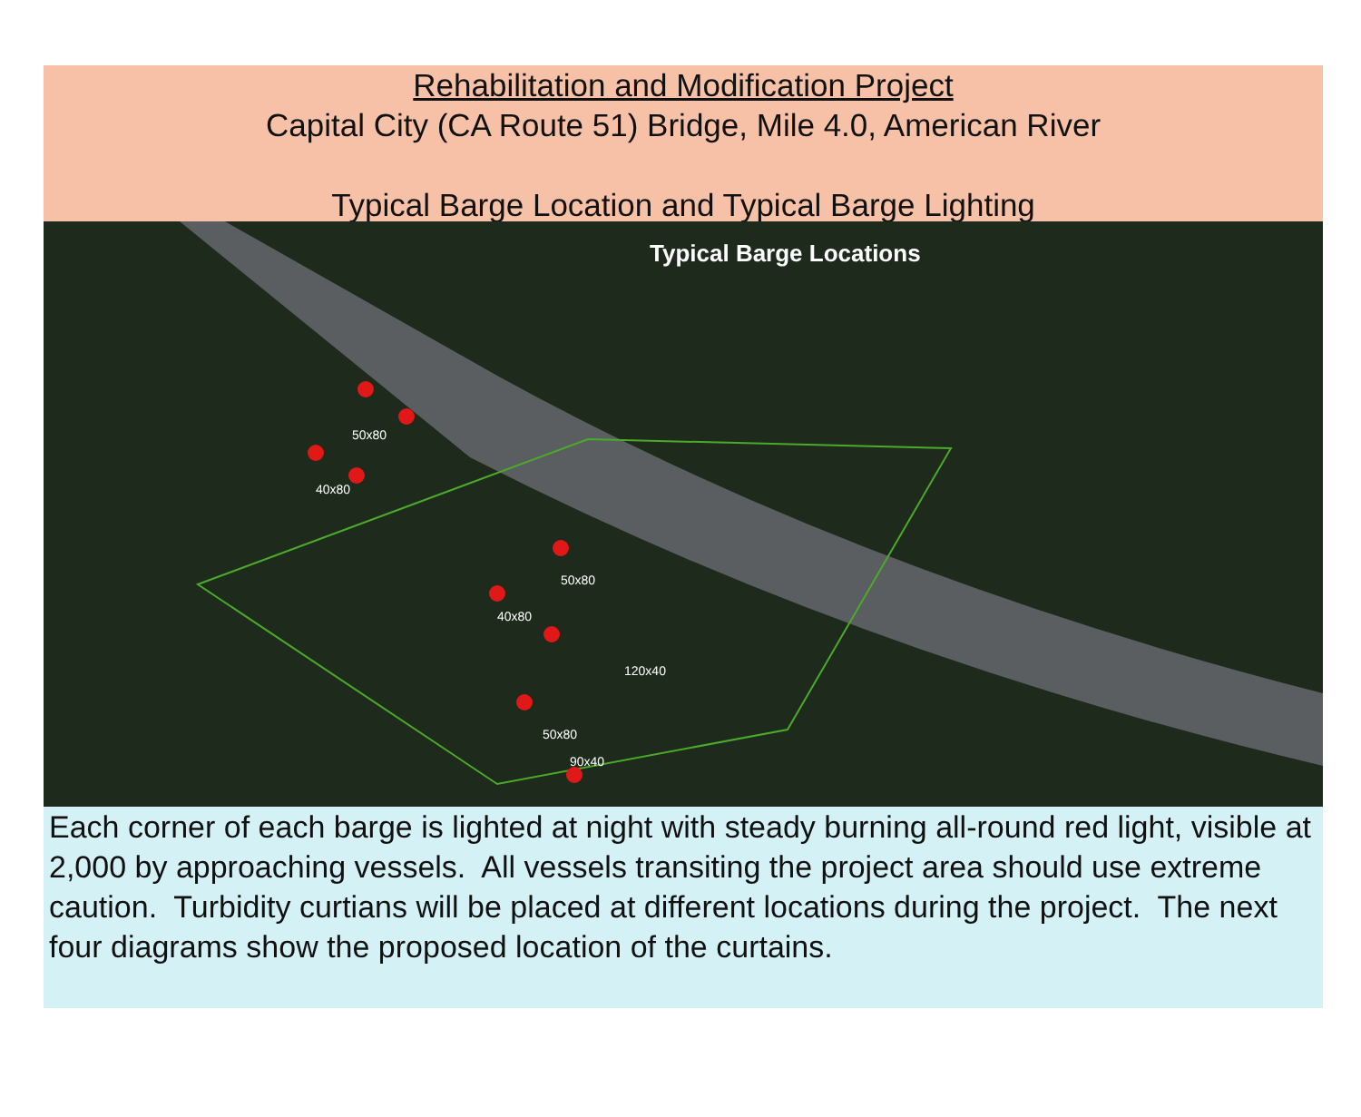Rehabilitation and Modification Project
Capital City (CA Route 51) Bridge, Mile 4.0, American River
Typical Barge Location and Typical Barge Lighting
50x80
40x80
50x80
40x80
120x40
50x80
90x40
Typical Barge Locations
Each corner of each barge is lighted at night with steady burning all-round red light, visible at 2,000 by approaching vessels. All vessels transiting the project area should use extreme caution. Turbidity curtians will be placed at different locations during the project. The next four diagrams show the proposed location of the curtains.